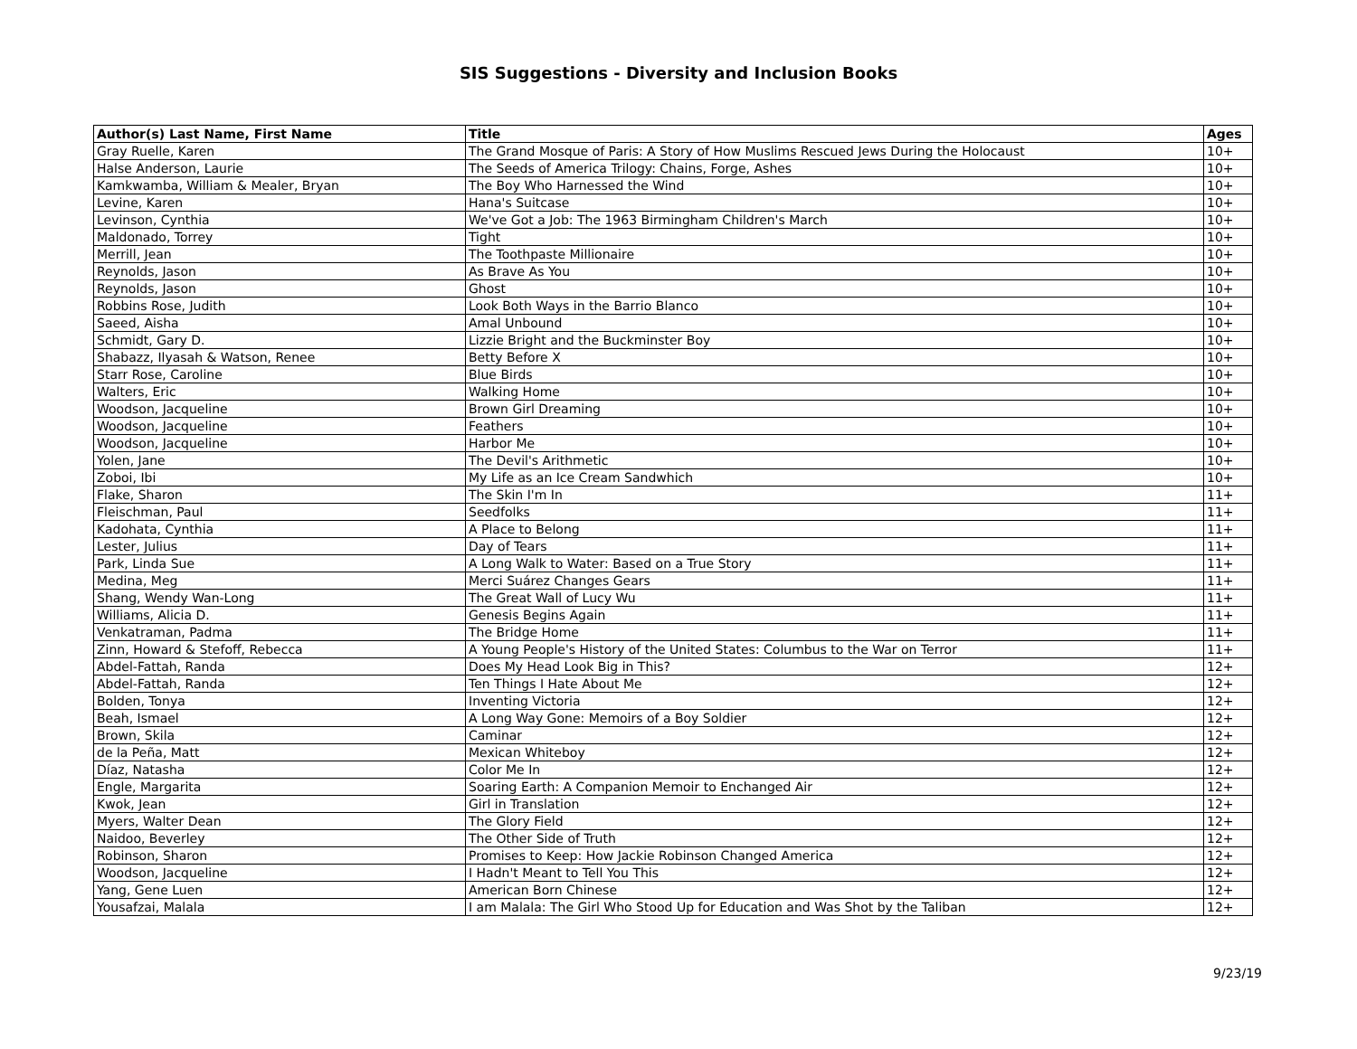SIS Suggestions - Diversity and Inclusion Books
| Author(s) Last Name, First Name | Title | Ages |
| --- | --- | --- |
| Gray Ruelle, Karen | The Grand Mosque of Paris: A Story of How Muslims Rescued Jews During the Holocaust | 10+ |
| Halse Anderson, Laurie | The Seeds of America Trilogy: Chains, Forge, Ashes | 10+ |
| Kamkwamba, William & Mealer, Bryan | The Boy Who Harnessed the Wind | 10+ |
| Levine, Karen | Hana's Suitcase | 10+ |
| Levinson, Cynthia | We've Got a Job: The 1963 Birmingham Children's March | 10+ |
| Maldonado, Torrey | Tight | 10+ |
| Merrill, Jean | The Toothpaste Millionaire | 10+ |
| Reynolds, Jason | As Brave As You | 10+ |
| Reynolds, Jason | Ghost | 10+ |
| Robbins Rose, Judith | Look Both Ways in the Barrio Blanco | 10+ |
| Saeed, Aisha | Amal Unbound | 10+ |
| Schmidt, Gary D. | Lizzie Bright and the Buckminster Boy | 10+ |
| Shabazz, Ilyasah & Watson, Renee | Betty Before X | 10+ |
| Starr Rose, Caroline | Blue Birds | 10+ |
| Walters, Eric | Walking Home | 10+ |
| Woodson, Jacqueline | Brown Girl Dreaming | 10+ |
| Woodson, Jacqueline | Feathers | 10+ |
| Woodson, Jacqueline | Harbor Me | 10+ |
| Yolen, Jane | The Devil's Arithmetic | 10+ |
| Zoboi, Ibi | My Life as an Ice Cream Sandwhich | 10+ |
| Flake, Sharon | The Skin I'm In | 11+ |
| Fleischman, Paul | Seedfolks | 11+ |
| Kadohata, Cynthia | A Place to Belong | 11+ |
| Lester, Julius | Day of Tears | 11+ |
| Park, Linda Sue | A Long Walk to Water: Based on a True Story | 11+ |
| Medina, Meg | Merci Suárez Changes Gears | 11+ |
| Shang, Wendy Wan-Long | The Great Wall of Lucy Wu | 11+ |
| Williams, Alicia D. | Genesis Begins Again | 11+ |
| Venkatraman, Padma | The Bridge Home | 11+ |
| Zinn, Howard & Stefoff, Rebecca | A Young People's History of the United States: Columbus to the War on Terror | 11+ |
| Abdel-Fattah, Randa | Does My Head Look Big in This? | 12+ |
| Abdel-Fattah, Randa | Ten Things I Hate About Me | 12+ |
| Bolden, Tonya | Inventing Victoria | 12+ |
| Beah, Ismael | A Long Way Gone: Memoirs of a Boy Soldier | 12+ |
| Brown, Skila | Caminar | 12+ |
| de la Peña, Matt | Mexican Whiteboy | 12+ |
| Díaz, Natasha | Color Me In | 12+ |
| Engle, Margarita | Soaring Earth: A Companion Memoir to Enchanged Air | 12+ |
| Kwok, Jean | Girl in Translation | 12+ |
| Myers, Walter Dean | The Glory Field | 12+ |
| Naidoo, Beverley | The Other Side of Truth | 12+ |
| Robinson, Sharon | Promises to Keep: How Jackie Robinson Changed America | 12+ |
| Woodson, Jacqueline | I Hadn't Meant to Tell You This | 12+ |
| Yang, Gene Luen | American Born Chinese | 12+ |
| Yousafzai, Malala | I am Malala: The Girl Who Stood Up for Education and Was Shot by the Taliban | 12+ |
9/23/19